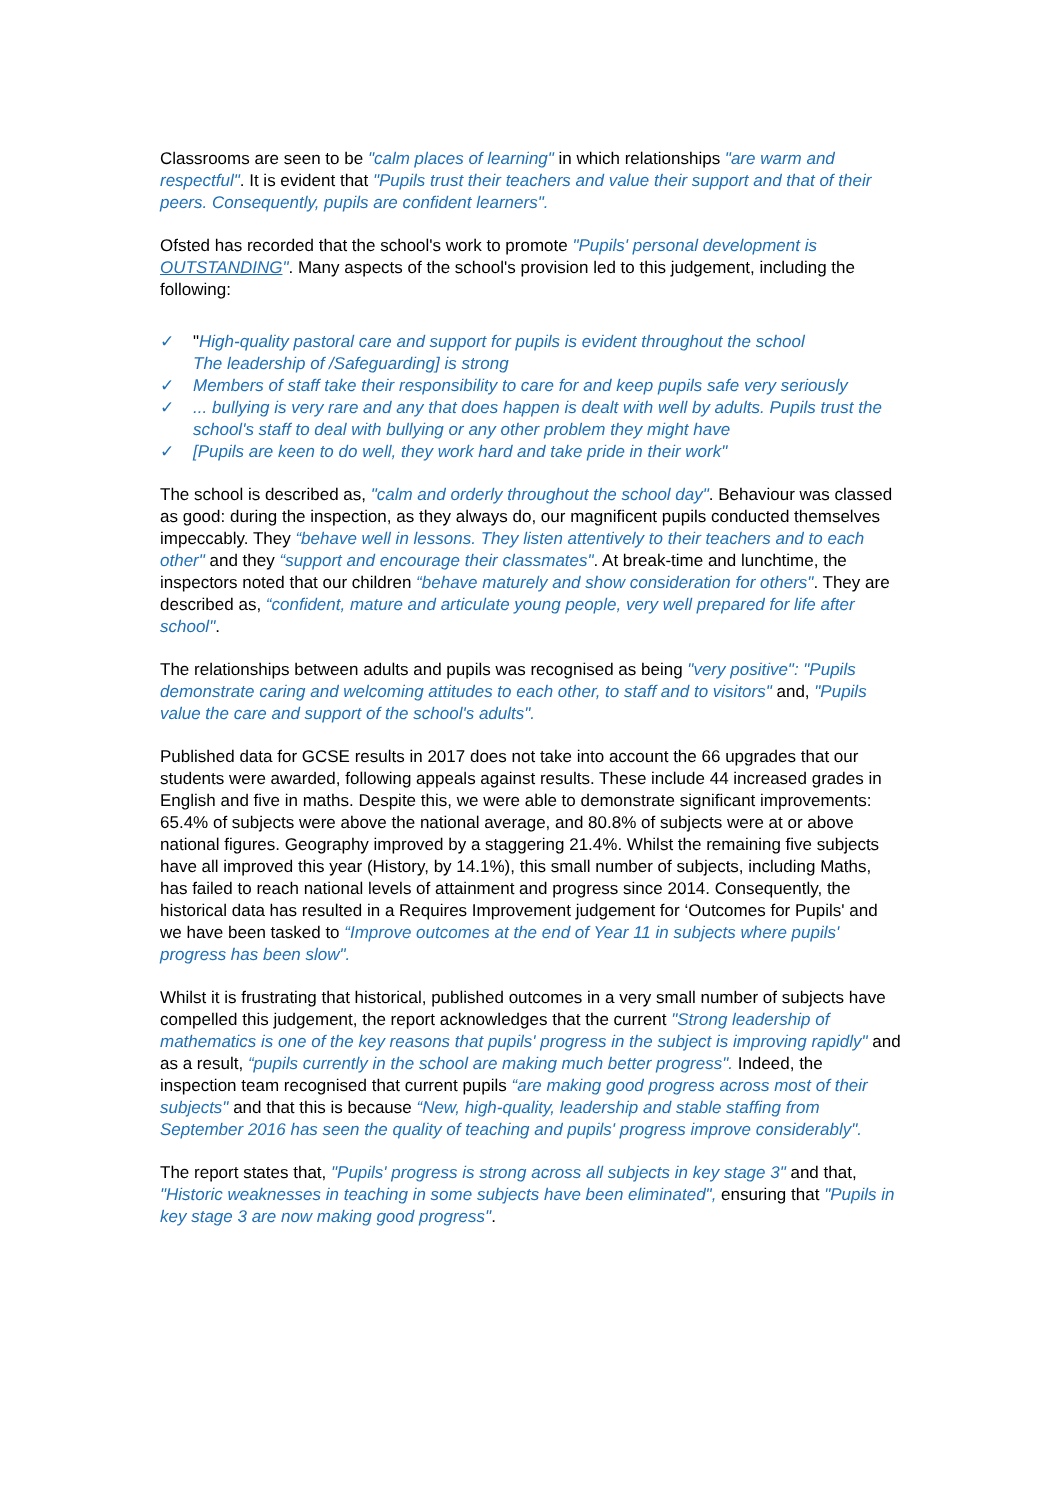Classrooms are seen to be "calm places of learning" in which relationships "are warm and respectful". It is evident that "Pupils trust their teachers and value their support and that of their peers. Consequently, pupils are confident learners".
Ofsted has recorded that the school's work to promote "Pupils' personal development is OUTSTANDING". Many aspects of the school's provision led to this judgement, including the following:
✓ "High-quality pastoral care and support for pupils is evident throughout the school
The leadership of /Safeguarding] is strong
✓ Members of staff take their responsibility to care for and keep pupils safe very seriously
✓... bullying is very rare and any that does happen is dealt with well by adults. Pupils trust the school's staff to deal with bullying or any other problem they might have
✓ [Pupils are keen to do well, they work hard and take pride in their work"
The school is described as, "calm and orderly throughout the school day". Behaviour was classed as good: during the inspection, as they always do, our magnificent pupils conducted themselves impeccably. They “behave well in lessons. They listen attentively to their teachers and to each other" and they “support and encourage their classmates". At break-time and lunchtime, the inspectors noted that our children “behave maturely and show consideration for others". They are described as, “confident, mature and articulate young people, very well prepared for life after school".
The relationships between adults and pupils was recognised as being "very positive": "Pupils demonstrate caring and welcoming attitudes to each other, to staff and to visitors" and, "Pupils value the care and support of the school's adults".
Published data for GCSE results in 2017 does not take into account the 66 upgrades that our students were awarded, following appeals against results. These include 44 increased grades in English and five in maths. Despite this, we were able to demonstrate significant improvements: 65.4% of subjects were above the national average, and 80.8% of subjects were at or above national figures. Geography improved by a staggering 21.4%. Whilst the remaining five subjects have all improved this year (History, by 14.1%), this small number of subjects, including Maths, has failed to reach national levels of attainment and progress since 2014. Consequently, the historical data has resulted in a Requires Improvement judgement for ‘Outcomes for Pupils' and we have been tasked to “Improve outcomes at the end of Year 11 in subjects where pupils' progress has been slow".
Whilst it is frustrating that historical, published outcomes in a very small number of subjects have compelled this judgement, the report acknowledges that the current "Strong leadership of mathematics is one of the key reasons that pupils' progress in the subject is improving rapidly" and as a result, “pupils currently in the school are making much better progress". Indeed, the inspection team recognised that current pupils “are making good progress across most of their subjects" and that this is because “New, high-quality, leadership and stable staffing from September 2016 has seen the quality of teaching and pupils' progress improve considerably".
The report states that, "Pupils' progress is strong across all subjects in key stage 3" and that, "Historic weaknesses in teaching in some subjects have been eliminated", ensuring that "Pupils in key stage 3 are now making good progress".